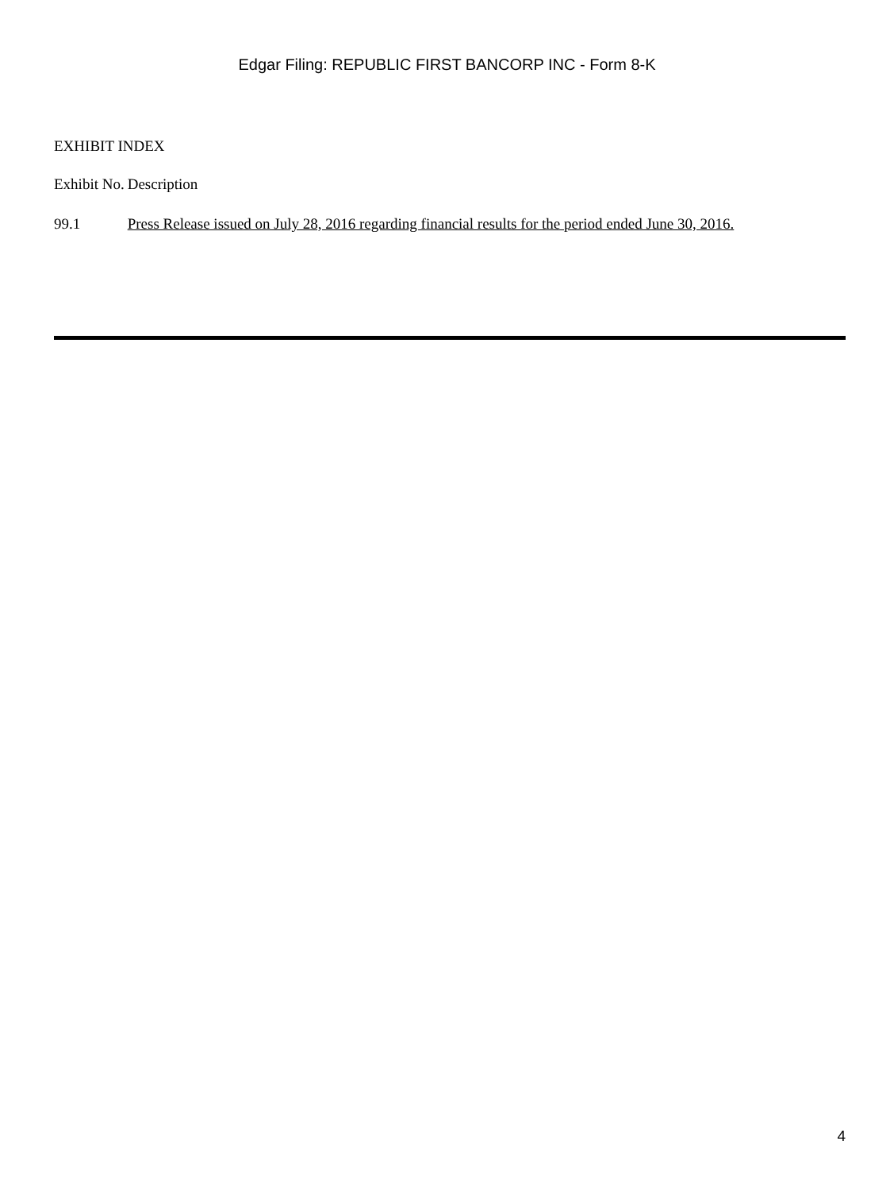Edgar Filing: REPUBLIC FIRST BANCORP INC - Form 8-K
EXHIBIT INDEX
| Exhibit No. | Description |
| 99.1 | Press Release issued on July 28, 2016 regarding financial results for the period ended June 30, 2016. |
4